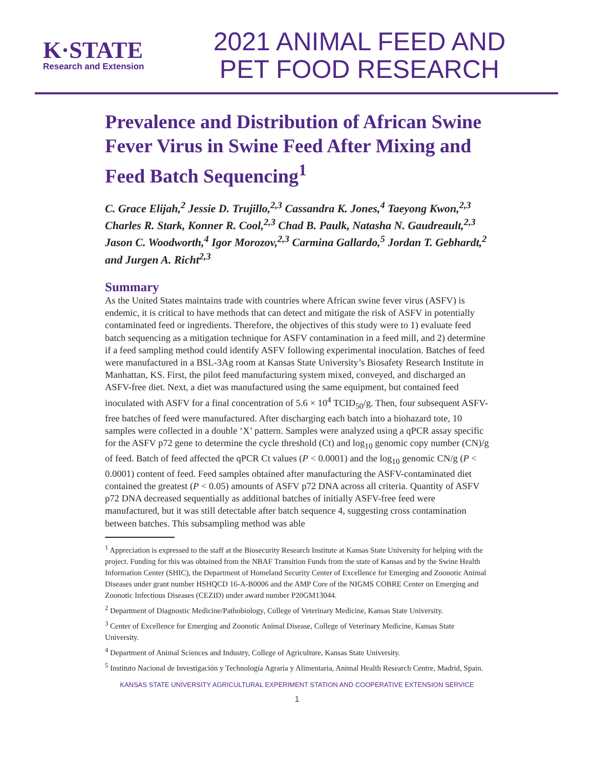K·STATE
Research and Extension
2021 ANIMAL FEED AND
PET FOOD RESEARCH
Prevalence and Distribution of African Swine Fever Virus in Swine Feed After Mixing and Feed Batch Sequencing<sup>1</sup>
C. Grace Elijah,<sup>2</sup> Jessie D. Trujillo,<sup>2,3</sup> Cassandra K. Jones,<sup>4</sup> Taeyong Kwon,<sup>2,3</sup> Charles R. Stark, Konner R. Cool,<sup>2,3</sup> Chad B. Paulk, Natasha N. Gaudreault,<sup>2,3</sup> Jason C. Woodworth,<sup>4</sup> Igor Morozov,<sup>2,3</sup> Carmina Gallardo,<sup>5</sup> Jordan T. Gebhardt,<sup>2</sup> and Jurgen A. Richt<sup>2,3</sup>
Summary
As the United States maintains trade with countries where African swine fever virus (ASFV) is endemic, it is critical to have methods that can detect and mitigate the risk of ASFV in potentially contaminated feed or ingredients. Therefore, the objectives of this study were to 1) evaluate feed batch sequencing as a mitigation technique for ASFV contamination in a feed mill, and 2) determine if a feed sampling method could identify ASFV following experimental inoculation. Batches of feed were manufactured in a BSL-3Ag room at Kansas State University’s Biosafety Research Institute in Manhattan, KS. First, the pilot feed manufacturing system mixed, conveyed, and discharged an ASFV-free diet. Next, a diet was manufactured using the same equipment, but contained feed inoculated with ASFV for a final concentration of 5.6 × 10<sup>4</sup> TCID<sub>50</sub>/g. Then, four subsequent ASFV-free batches of feed were manufactured. After discharging each batch into a biohazard tote, 10 samples were collected in a double ‘X’ pattern. Samples were analyzed using a qPCR assay specific for the ASFV p72 gene to determine the cycle threshold (Ct) and log<sub>10</sub> genomic copy number (CN)/g of feed. Batch of feed affected the qPCR Ct values (P < 0.0001) and the log<sub>10</sub> genomic CN/g (P < 0.0001) content of feed. Feed samples obtained after manufacturing the ASFV-contaminated diet contained the greatest (P < 0.05) amounts of ASFV p72 DNA across all criteria. Quantity of ASFV p72 DNA decreased sequentially as additional batches of initially ASFV-free feed were manufactured, but it was still detectable after batch sequence 4, suggesting cross contamination between batches. This subsampling method was able
<sup>1</sup> Appreciation is expressed to the staff at the Biosecurity Research Institute at Kansas State University for helping with the project. Funding for this was obtained from the NBAF Transition Funds from the state of Kansas and by the Swine Health Information Center (SHIC), the Department of Homeland Security Center of Excellence for Emerging and Zoonotic Animal Diseases under grant number HSHQCD 16-A-B0006 and the AMP Core of the NIGMS COBRE Center on Emerging and Zoonotic Infectious Diseases (CEZID) under award number P20GM13044.
<sup>2</sup> Department of Diagnostic Medicine/Pathobiology, College of Veterinary Medicine, Kansas State University.
<sup>3</sup> Center of Excellence for Emerging and Zoonotic Animal Disease, College of Veterinary Medicine, Kansas State University.
<sup>4</sup> Department of Animal Sciences and Industry, College of Agriculture, Kansas State University.
<sup>5</sup> Instituto Nacional de Investigación y Technología Agraria y Alimentaria, Animal Health Research Centre, Madrid, Spain.
KANSAS STATE UNIVERSITY AGRICULTURAL EXPERIMENT STATION AND COOPERATIVE EXTENSION SERVICE
1